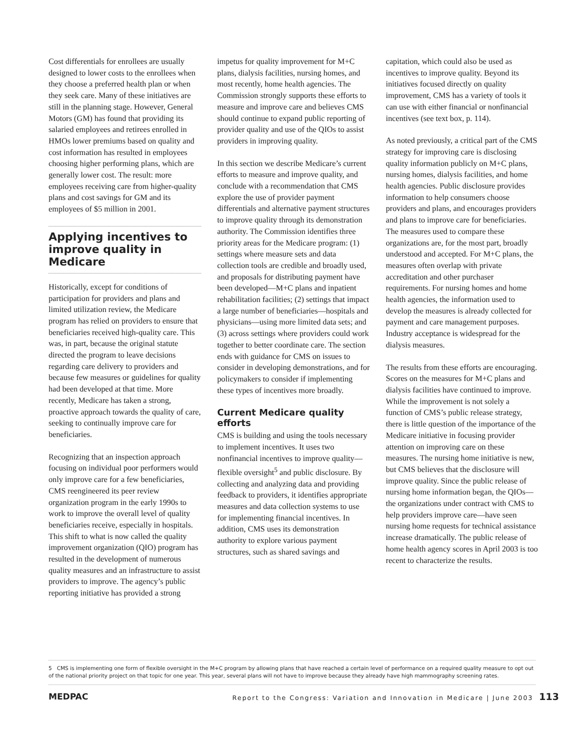Cost differentials for enrollees are usually designed to lower costs to the enrollees when they choose a preferred health plan or when they seek care. Many of these initiatives are still in the planning stage. However, General Motors (GM) has found that providing its salaried employees and retirees enrolled in HMOs lower premiums based on quality and cost information has resulted in employees choosing higher performing plans, which are generally lower cost. The result: more employees receiving care from higher-quality plans and cost savings for GM and its employees of $5 million in 2001.
Applying incentives to improve quality in Medicare
Historically, except for conditions of participation for providers and plans and limited utilization review, the Medicare program has relied on providers to ensure that beneficiaries received high-quality care. This was, in part, because the original statute directed the program to leave decisions regarding care delivery to providers and because few measures or guidelines for quality had been developed at that time. More recently, Medicare has taken a strong, proactive approach towards the quality of care, seeking to continually improve care for beneficiaries.
Recognizing that an inspection approach focusing on individual poor performers would only improve care for a few beneficiaries, CMS reengineered its peer review organization program in the early 1990s to work to improve the overall level of quality beneficiaries receive, especially in hospitals. This shift to what is now called the quality improvement organization (QIO) program has resulted in the development of numerous quality measures and an infrastructure to assist providers to improve. The agency’s public reporting initiative has provided a strong
impetus for quality improvement for M+C plans, dialysis facilities, nursing homes, and most recently, home health agencies. The Commission strongly supports these efforts to measure and improve care and believes CMS should continue to expand public reporting of provider quality and use of the QIOs to assist providers in improving quality.
In this section we describe Medicare’s current efforts to measure and improve quality, and conclude with a recommendation that CMS explore the use of provider payment differentials and alternative payment structures to improve quality through its demonstration authority. The Commission identifies three priority areas for the Medicare program: (1) settings where measure sets and data collection tools are credible and broadly used, and proposals for distributing payment have been developed—M+C plans and inpatient rehabilitation facilities; (2) settings that impact a large number of beneficiaries—hospitals and physicians—using more limited data sets; and (3) across settings where providers could work together to better coordinate care. The section ends with guidance for CMS on issues to consider in developing demonstrations, and for policymakers to consider if implementing these types of incentives more broadly.
Current Medicare quality efforts
CMS is building and using the tools necessary to implement incentives. It uses two nonfinancial incentives to improve quality—flexible oversight<sup>5</sup> and public disclosure. By collecting and analyzing data and providing feedback to providers, it identifies appropriate measures and data collection systems to use for implementing financial incentives. In addition, CMS uses its demonstration authority to explore various payment structures, such as shared savings and
capitation, which could also be used as incentives to improve quality. Beyond its initiatives focused directly on quality improvement, CMS has a variety of tools it can use with either financial or nonfinancial incentives (see text box, p. 114).
As noted previously, a critical part of the CMS strategy for improving care is disclosing quality information publicly on M+C plans, nursing homes, dialysis facilities, and home health agencies. Public disclosure provides information to help consumers choose providers and plans, and encourages providers and plans to improve care for beneficiaries. The measures used to compare these organizations are, for the most part, broadly understood and accepted. For M+C plans, the measures often overlap with private accreditation and other purchaser requirements. For nursing homes and home health agencies, the information used to develop the measures is already collected for payment and care management purposes. Industry acceptance is widespread for the dialysis measures.
The results from these efforts are encouraging. Scores on the measures for M+C plans and dialysis facilities have continued to improve. While the improvement is not solely a function of CMS’s public release strategy, there is little question of the importance of the Medicare initiative in focusing provider attention on improving care on these measures. The nursing home initiative is new, but CMS believes that the disclosure will improve quality. Since the public release of nursing home information began, the QIOs—the organizations under contract with CMS to help providers improve care—have seen nursing home requests for technical assistance increase dramatically. The public release of home health agency scores in April 2003 is too recent to characterize the results.
5 CMS is implementing one form of flexible oversight in the M+C program by allowing plans that have reached a certain level of performance on a required quality measure to opt out of the national priority project on that topic for one year. This year, several plans will not have to improve because they already have high mammography screening rates.
MEDPAC Report to the Congress: Variation and Innovation in Medicare | June 2003 113